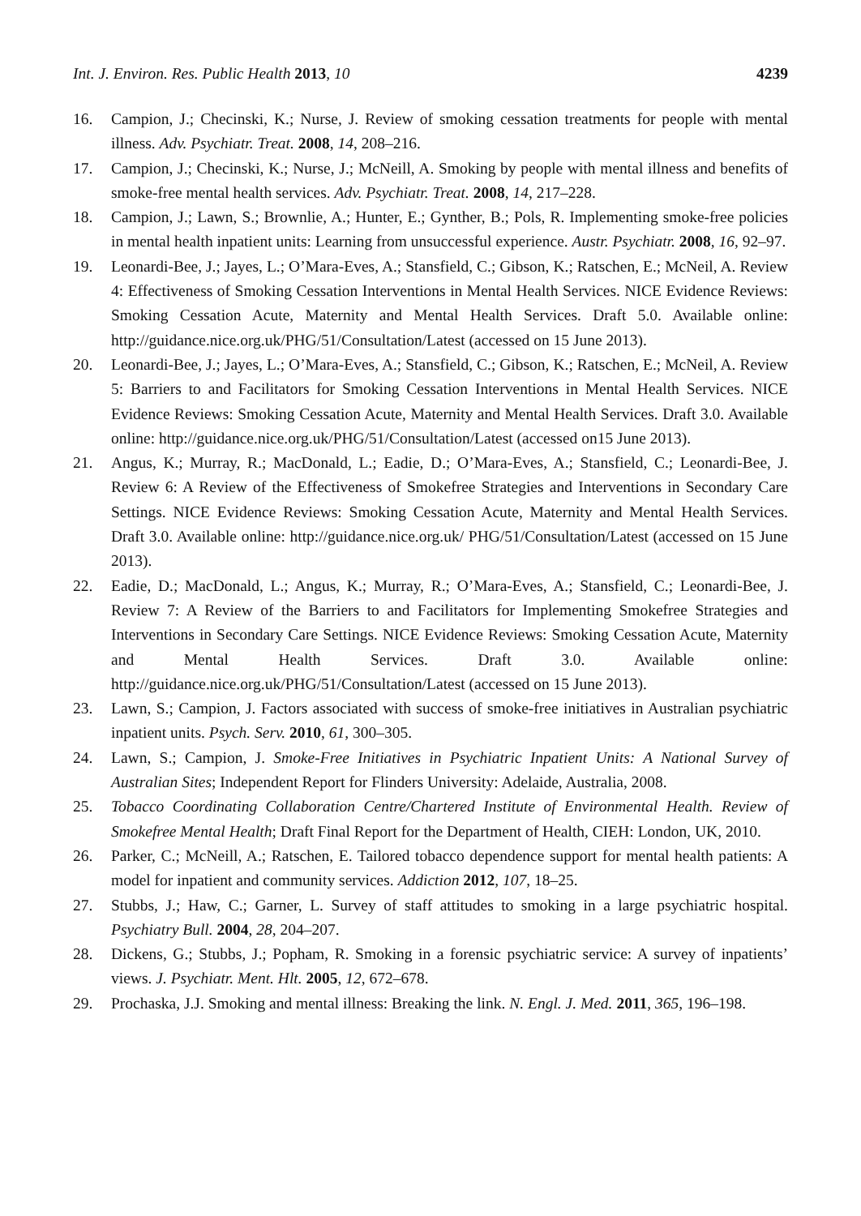Int. J. Environ. Res. Public Health 2013, 10 4239
16. Campion, J.; Checinski, K.; Nurse, J. Review of smoking cessation treatments for people with mental illness. Adv. Psychiatr. Treat. 2008, 14, 208–216.
17. Campion, J.; Checinski, K.; Nurse, J.; McNeill, A. Smoking by people with mental illness and benefits of smoke-free mental health services. Adv. Psychiatr. Treat. 2008, 14, 217–228.
18. Campion, J.; Lawn, S.; Brownlie, A.; Hunter, E.; Gynther, B.; Pols, R. Implementing smoke-free policies in mental health inpatient units: Learning from unsuccessful experience. Austr. Psychiatr. 2008, 16, 92–97.
19. Leonardi-Bee, J.; Jayes, L.; O’Mara-Eves, A.; Stansfield, C.; Gibson, K.; Ratschen, E.; McNeil, A. Review 4: Effectiveness of Smoking Cessation Interventions in Mental Health Services. NICE Evidence Reviews: Smoking Cessation Acute, Maternity and Mental Health Services. Draft 5.0. Available online: http://guidance.nice.org.uk/PHG/51/Consultation/Latest (accessed on 15 June 2013).
20. Leonardi-Bee, J.; Jayes, L.; O’Mara-Eves, A.; Stansfield, C.; Gibson, K.; Ratschen, E.; McNeil, A. Review 5: Barriers to and Facilitators for Smoking Cessation Interventions in Mental Health Services. NICE Evidence Reviews: Smoking Cessation Acute, Maternity and Mental Health Services. Draft 3.0. Available online: http://guidance.nice.org.uk/PHG/51/Consultation/Latest (accessed on15 June 2013).
21. Angus, K.; Murray, R.; MacDonald, L.; Eadie, D.; O’Mara-Eves, A.; Stansfield, C.; Leonardi-Bee, J. Review 6: A Review of the Effectiveness of Smokefree Strategies and Interventions in Secondary Care Settings. NICE Evidence Reviews: Smoking Cessation Acute, Maternity and Mental Health Services. Draft 3.0. Available online: http://guidance.nice.org.uk/ PHG/51/Consultation/Latest (accessed on 15 June 2013).
22. Eadie, D.; MacDonald, L.; Angus, K.; Murray, R.; O’Mara-Eves, A.; Stansfield, C.; Leonardi-Bee, J. Review 7: A Review of the Barriers to and Facilitators for Implementing Smokefree Strategies and Interventions in Secondary Care Settings. NICE Evidence Reviews: Smoking Cessation Acute, Maternity and Mental Health Services. Draft 3.0. Available online: http://guidance.nice.org.uk/PHG/51/Consultation/Latest (accessed on 15 June 2013).
23. Lawn, S.; Campion, J. Factors associated with success of smoke-free initiatives in Australian psychiatric inpatient units. Psych. Serv. 2010, 61, 300–305.
24. Lawn, S.; Campion, J. Smoke-Free Initiatives in Psychiatric Inpatient Units: A National Survey of Australian Sites; Independent Report for Flinders University: Adelaide, Australia, 2008.
25. Tobacco Coordinating Collaboration Centre/Chartered Institute of Environmental Health. Review of Smokefree Mental Health; Draft Final Report for the Department of Health, CIEH: London, UK, 2010.
26. Parker, C.; McNeill, A.; Ratschen, E. Tailored tobacco dependence support for mental health patients: A model for inpatient and community services. Addiction 2012, 107, 18–25.
27. Stubbs, J.; Haw, C.; Garner, L. Survey of staff attitudes to smoking in a large psychiatric hospital. Psychiatry Bull. 2004, 28, 204–207.
28. Dickens, G.; Stubbs, J.; Popham, R. Smoking in a forensic psychiatric service: A survey of inpatients’ views. J. Psychiatr. Ment. Hlt. 2005, 12, 672–678.
29. Prochaska, J.J. Smoking and mental illness: Breaking the link. N. Engl. J. Med. 2011, 365, 196–198.